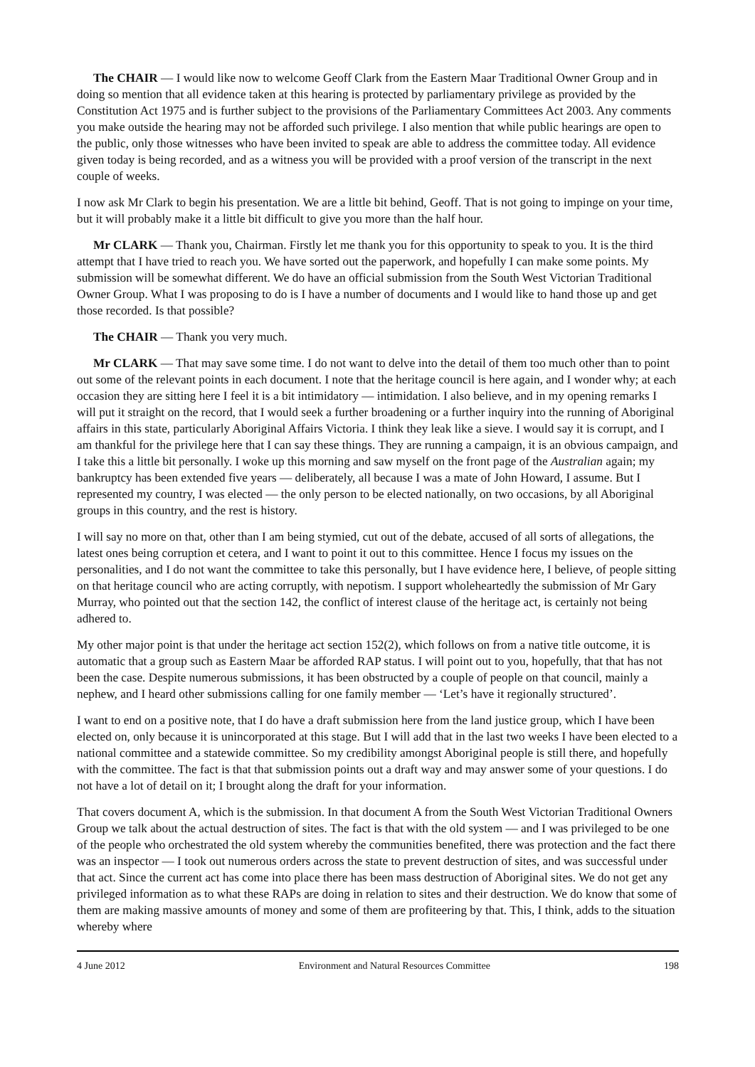The CHAIR — I would like now to welcome Geoff Clark from the Eastern Maar Traditional Owner Group and in doing so mention that all evidence taken at this hearing is protected by parliamentary privilege as provided by the Constitution Act 1975 and is further subject to the provisions of the Parliamentary Committees Act 2003. Any comments you make outside the hearing may not be afforded such privilege. I also mention that while public hearings are open to the public, only those witnesses who have been invited to speak are able to address the committee today. All evidence given today is being recorded, and as a witness you will be provided with a proof version of the transcript in the next couple of weeks.
I now ask Mr Clark to begin his presentation. We are a little bit behind, Geoff. That is not going to impinge on your time, but it will probably make it a little bit difficult to give you more than the half hour.
Mr CLARK — Thank you, Chairman. Firstly let me thank you for this opportunity to speak to you. It is the third attempt that I have tried to reach you. We have sorted out the paperwork, and hopefully I can make some points. My submission will be somewhat different. We do have an official submission from the South West Victorian Traditional Owner Group. What I was proposing to do is I have a number of documents and I would like to hand those up and get those recorded. Is that possible?
The CHAIR — Thank you very much.
Mr CLARK — That may save some time. I do not want to delve into the detail of them too much other than to point out some of the relevant points in each document. I note that the heritage council is here again, and I wonder why; at each occasion they are sitting here I feel it is a bit intimidatory — intimidation. I also believe, and in my opening remarks I will put it straight on the record, that I would seek a further broadening or a further inquiry into the running of Aboriginal affairs in this state, particularly Aboriginal Affairs Victoria. I think they leak like a sieve. I would say it is corrupt, and I am thankful for the privilege here that I can say these things. They are running a campaign, it is an obvious campaign, and I take this a little bit personally. I woke up this morning and saw myself on the front page of the Australian again; my bankruptcy has been extended five years — deliberately, all because I was a mate of John Howard, I assume. But I represented my country, I was elected — the only person to be elected nationally, on two occasions, by all Aboriginal groups in this country, and the rest is history.
I will say no more on that, other than I am being stymied, cut out of the debate, accused of all sorts of allegations, the latest ones being corruption et cetera, and I want to point it out to this committee. Hence I focus my issues on the personalities, and I do not want the committee to take this personally, but I have evidence here, I believe, of people sitting on that heritage council who are acting corruptly, with nepotism. I support wholeheartedly the submission of Mr Gary Murray, who pointed out that the section 142, the conflict of interest clause of the heritage act, is certainly not being adhered to.
My other major point is that under the heritage act section 152(2), which follows on from a native title outcome, it is automatic that a group such as Eastern Maar be afforded RAP status. I will point out to you, hopefully, that that has not been the case. Despite numerous submissions, it has been obstructed by a couple of people on that council, mainly a nephew, and I heard other submissions calling for one family member — ‘Let’s have it regionally structured’.
I want to end on a positive note, that I do have a draft submission here from the land justice group, which I have been elected on, only because it is unincorporated at this stage. But I will add that in the last two weeks I have been elected to a national committee and a statewide committee. So my credibility amongst Aboriginal people is still there, and hopefully with the committee. The fact is that that submission points out a draft way and may answer some of your questions. I do not have a lot of detail on it; I brought along the draft for your information.
That covers document A, which is the submission. In that document A from the South West Victorian Traditional Owners Group we talk about the actual destruction of sites. The fact is that with the old system — and I was privileged to be one of the people who orchestrated the old system whereby the communities benefited, there was protection and the fact there was an inspector — I took out numerous orders across the state to prevent destruction of sites, and was successful under that act. Since the current act has come into place there has been mass destruction of Aboriginal sites. We do not get any privileged information as to what these RAPs are doing in relation to sites and their destruction. We do know that some of them are making massive amounts of money and some of them are profiteering by that. This, I think, adds to the situation whereby where
4 June 2012 Environment and Natural Resources Committee 198